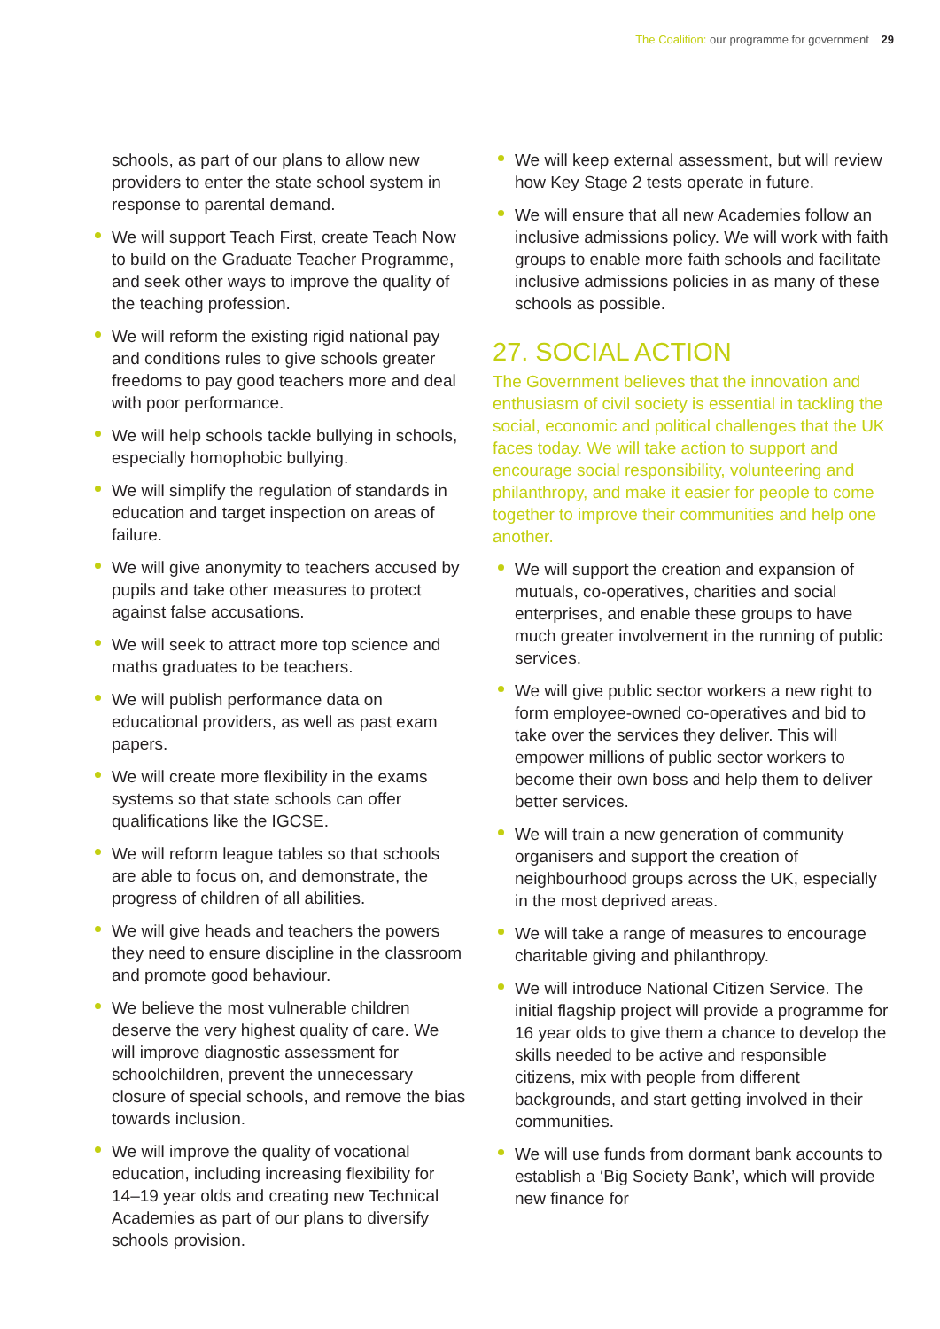The Coalition: our programme for government 29
schools, as part of our plans to allow new providers to enter the state school system in response to parental demand.
We will support Teach First, create Teach Now to build on the Graduate Teacher Programme, and seek other ways to improve the quality of the teaching profession.
We will reform the existing rigid national pay and conditions rules to give schools greater freedoms to pay good teachers more and deal with poor performance.
We will help schools tackle bullying in schools, especially homophobic bullying.
We will simplify the regulation of standards in education and target inspection on areas of failure.
We will give anonymity to teachers accused by pupils and take other measures to protect against false accusations.
We will seek to attract more top science and maths graduates to be teachers.
We will publish performance data on educational providers, as well as past exam papers.
We will create more flexibility in the exams systems so that state schools can offer qualifications like the IGCSE.
We will reform league tables so that schools are able to focus on, and demonstrate, the progress of children of all abilities.
We will give heads and teachers the powers they need to ensure discipline in the classroom and promote good behaviour.
We believe the most vulnerable children deserve the very highest quality of care. We will improve diagnostic assessment for schoolchildren, prevent the unnecessary closure of special schools, and remove the bias towards inclusion.
We will improve the quality of vocational education, including increasing flexibility for 14–19 year olds and creating new Technical Academies as part of our plans to diversify schools provision.
We will keep external assessment, but will review how Key Stage 2 tests operate in future.
We will ensure that all new Academies follow an inclusive admissions policy. We will work with faith groups to enable more faith schools and facilitate inclusive admissions policies in as many of these schools as possible.
27. SOCIAL ACTION
The Government believes that the innovation and enthusiasm of civil society is essential in tackling the social, economic and political challenges that the UK faces today. We will take action to support and encourage social responsibility, volunteering and philanthropy, and make it easier for people to come together to improve their communities and help one another.
We will support the creation and expansion of mutuals, co-operatives, charities and social enterprises, and enable these groups to have much greater involvement in the running of public services.
We will give public sector workers a new right to form employee-owned co-operatives and bid to take over the services they deliver. This will empower millions of public sector workers to become their own boss and help them to deliver better services.
We will train a new generation of community organisers and support the creation of neighbourhood groups across the UK, especially in the most deprived areas.
We will take a range of measures to encourage charitable giving and philanthropy.
We will introduce National Citizen Service. The initial flagship project will provide a programme for 16 year olds to give them a chance to develop the skills needed to be active and responsible citizens, mix with people from different backgrounds, and start getting involved in their communities.
We will use funds from dormant bank accounts to establish a ‘Big Society Bank’, which will provide new finance for